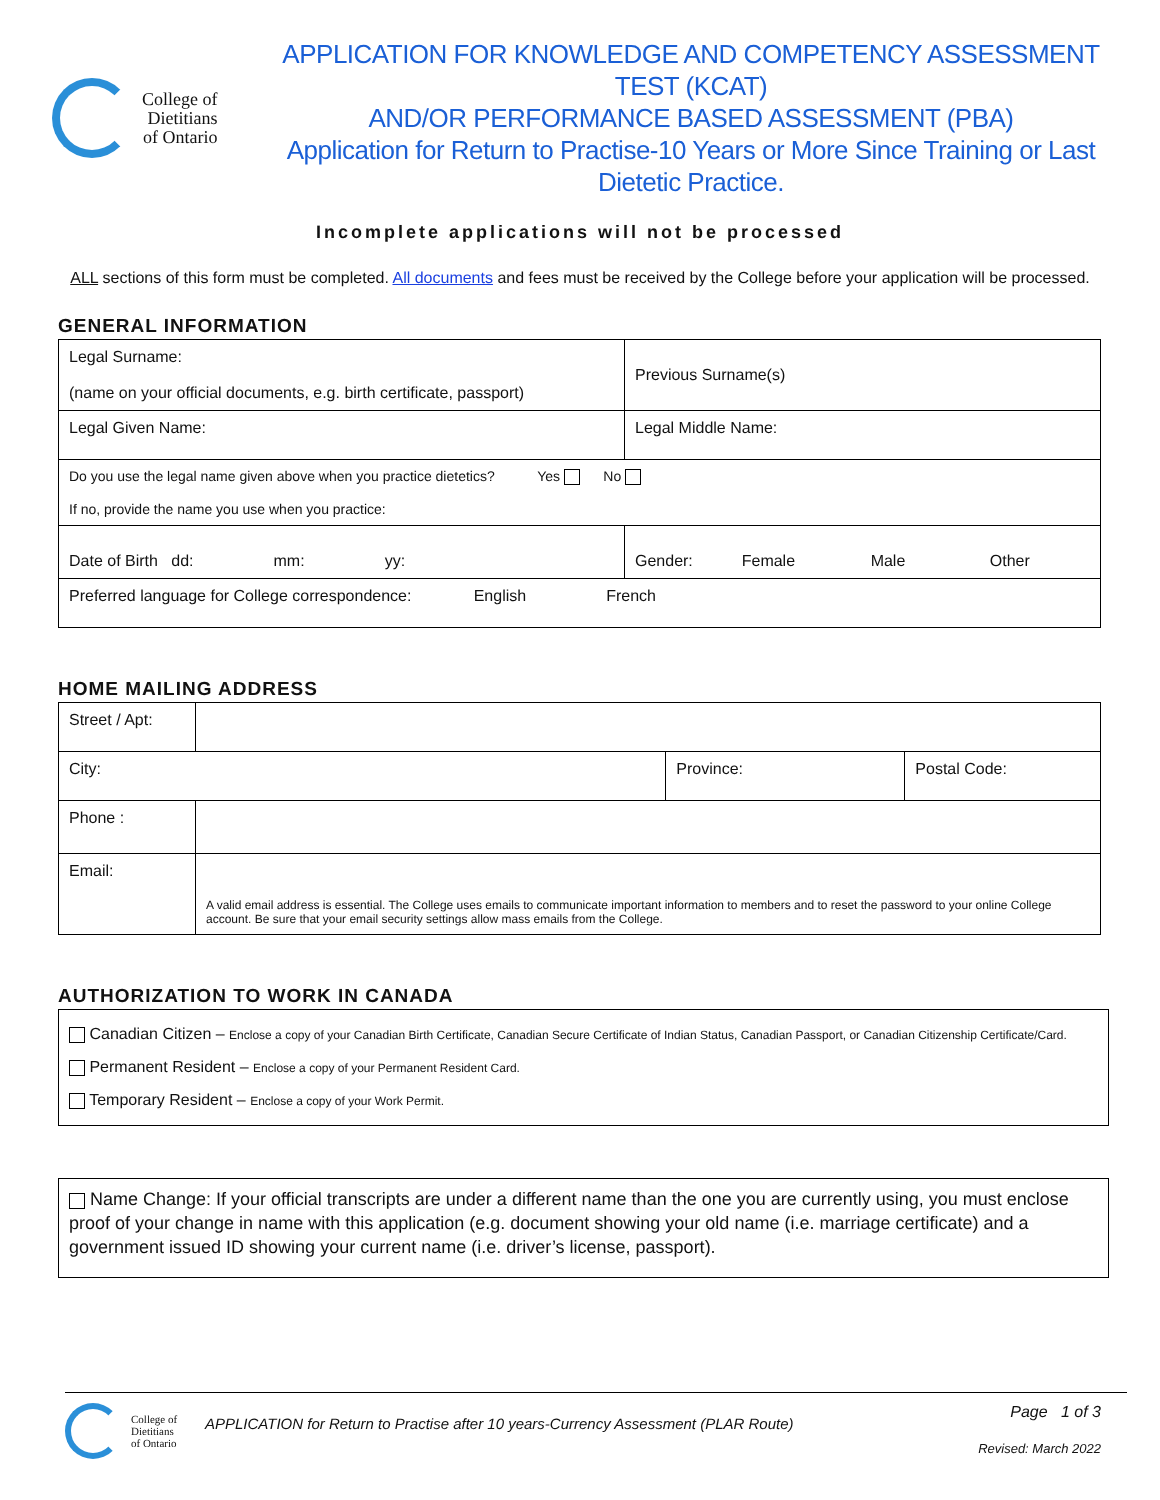College of
Dietitians
of Ontario
APPLICATION FOR KNOWLEDGE AND COMPETENCY ASSESSMENT TEST (KCAT)
AND/OR PERFORMANCE BASED ASSESSMENT (PBA)
Application for Return to Practise-10 Years or More Since Training or Last Dietetic Practice.
Incomplete applications will not be processed
ALL sections of this form must be completed. All documents and fees must be received by the College before your application will be processed.
GENERAL INFORMATION
| Legal Surname: (name on your official documents, e.g. birth certificate, passport) | Previous Surname(s) |
| Legal Given Name: | Legal Middle Name: |
| Do you use the legal name given above when you practice dietetics? Yes No If no, provide the name you use when you practice: | |
| Date of Birth dd: mm: yy: | Gender: Female Male Other |
| Preferred language for College correspondence: English French | |
HOME MAILING ADDRESS
| Street / Apt: | | | |
| City: | | Province: | Postal Code: |
| Phone : | | | |
| Email: | A valid email address is essential. The College uses emails to communicate important information to members and to reset the password to your online College account. Be sure that your email security settings allow mass emails from the College. | | |
AUTHORIZATION TO WORK IN CANADA
Canadian Citizen – Enclose a copy of your Canadian Birth Certificate, Canadian Secure Certificate of Indian Status, Canadian Passport, or Canadian Citizenship Certificate/Card.
Permanent Resident – Enclose a copy of your Permanent Resident Card.
Temporary Resident – Enclose a copy of your Work Permit.
Name Change: If your official transcripts are under a different name than the one you are currently using, you must enclose proof of your change in name with this application (e.g. document showing your old name (i.e. marriage certificate) and a government issued ID showing your current name (i.e. driver’s license, passport).
College of
Dietitians
of Ontario
APPLICATION for Return to Practise after 10 years-Currency Assessment (PLAR Route)
Page 1 of 3
Revised: March 2022